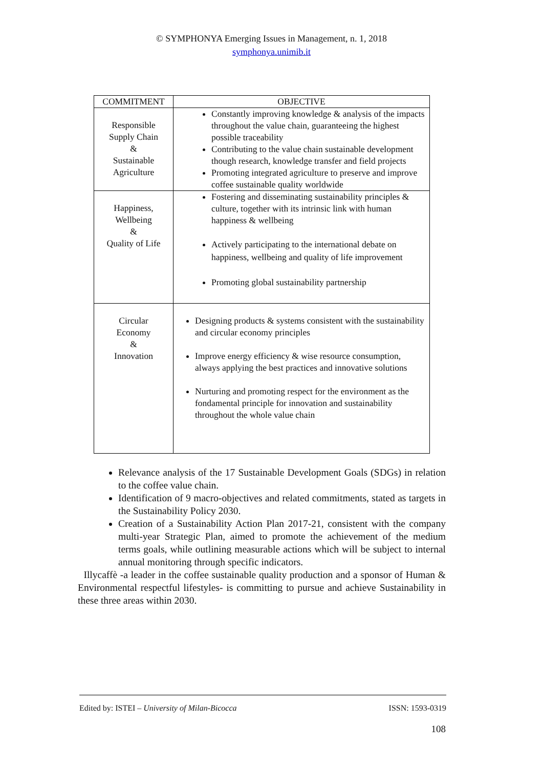© SYMPHONYA Emerging Issues in Management, n. 1, 2018
symphonya.unimib.it
| COMMITMENT | OBJECTIVE |
| --- | --- |
| Responsible Supply Chain & Sustainable Agriculture | Constantly improving knowledge & analysis of the impacts throughout the value chain, guaranteeing the highest possible traceability Contributing to the value chain sustainable development though research, knowledge transfer and field projects Promoting integrated agriculture to preserve and improve coffee sustainable quality worldwide |
| Happiness, Wellbeing & Quality of Life | Fostering and disseminating sustainability principles & culture, together with its intrinsic link with human happiness & wellbeing Actively participating to the international debate on happiness, wellbeing and quality of life improvement Promoting global sustainability partnership |
| Circular Economy & Innovation | Designing products & systems consistent with the sustainability and circular economy principles Improve energy efficiency & wise resource consumption, always applying the best practices and innovative solutions Nurturing and promoting respect for the environment as the fondamental principle for innovation and sustainability throughout the whole value chain |
Relevance analysis of the 17 Sustainable Development Goals (SDGs) in relation to the coffee value chain.
Identification of 9 macro-objectives and related commitments, stated as targets in the Sustainability Policy 2030.
Creation of a Sustainability Action Plan 2017-21, consistent with the company multi-year Strategic Plan, aimed to promote the achievement of the medium terms goals, while outlining measurable actions which will be subject to internal annual monitoring through specific indicators.
Illycaffè -a leader in the coffee sustainable quality production and a sponsor of Human & Environmental respectful lifestyles- is committing to pursue and achieve Sustainability in these three areas within 2030.
Edited by: ISTEI – University of Milan-Bicocca ISSN: 1593-0319
108